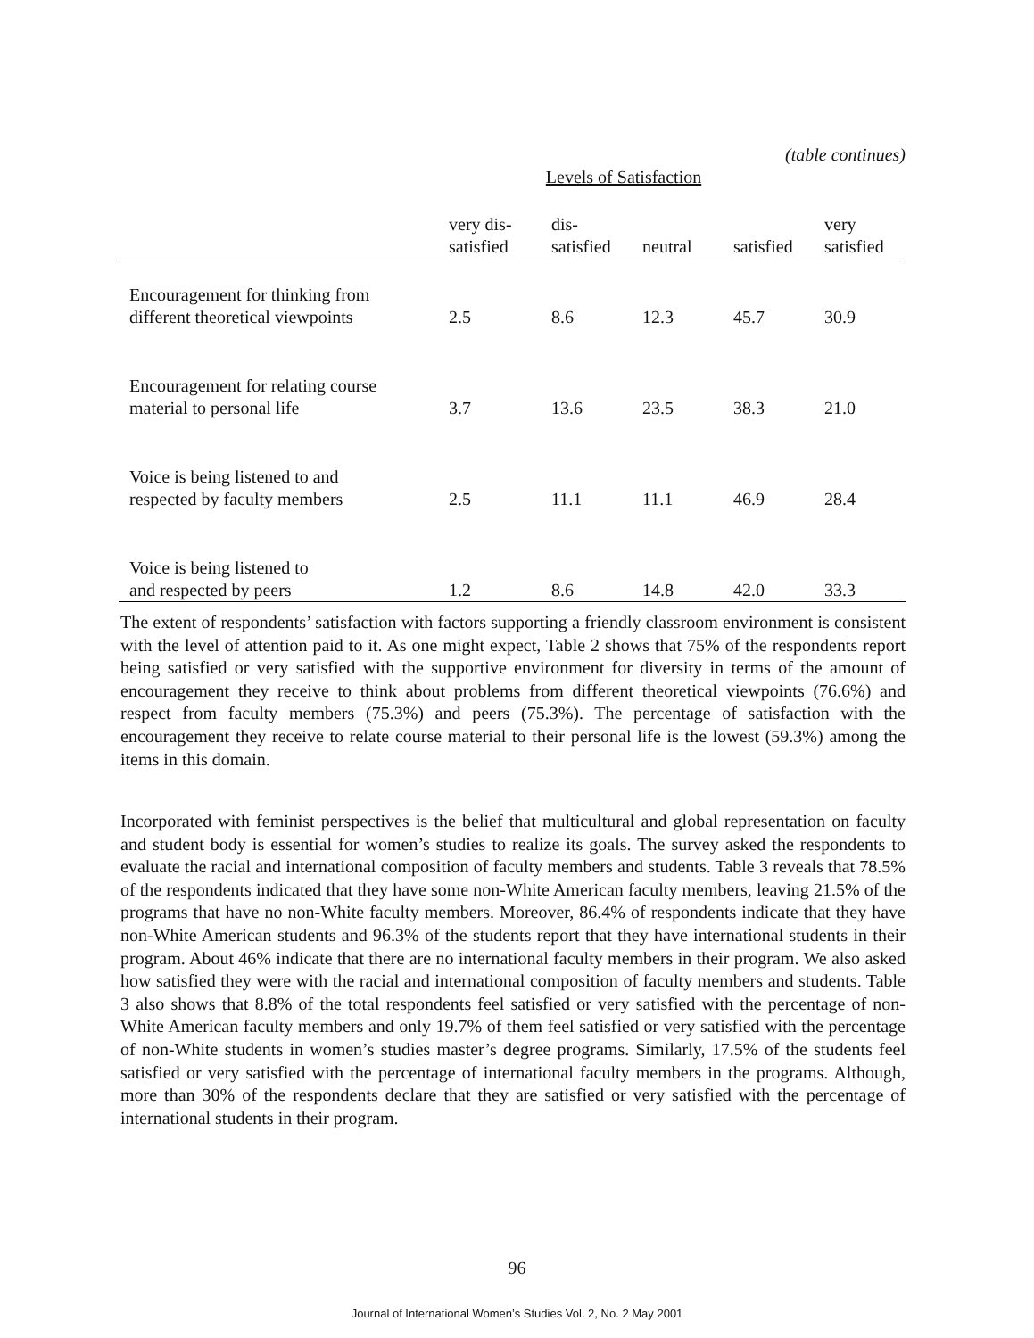(table continues)
| Levels of Satisfaction | | | | | |
| --- | --- | --- | --- | --- | --- |
| | very dis- satisfied | dis- satisfied | neutral | satisfied | very satisfied |
| Encouragement for thinking from different theoretical viewpoints | 2.5 | 8.6 | 12.3 | 45.7 | 30.9 |
| Encouragement for relating course material to personal life | 3.7 | 13.6 | 23.5 | 38.3 | 21.0 |
| Voice is being listened to and respected by faculty members | 2.5 | 11.1 | 11.1 | 46.9 | 28.4 |
| Voice is being listened to and respected by peers | 1.2 | 8.6 | 14.8 | 42.0 | 33.3 |
The extent of respondents’ satisfaction with factors supporting a friendly classroom environment is consistent with the level of attention paid to it. As one might expect, Table 2 shows that 75% of the respondents report being satisfied or very satisfied with the supportive environment for diversity in terms of the amount of encouragement they receive to think about problems from different theoretical viewpoints (76.6%) and respect from faculty members (75.3%) and peers (75.3%). The percentage of satisfaction with the encouragement they receive to relate course material to their personal life is the lowest (59.3%) among the items in this domain.
Incorporated with feminist perspectives is the belief that multicultural and global representation on faculty and student body is essential for women’s studies to realize its goals. The survey asked the respondents to evaluate the racial and international composition of faculty members and students. Table 3 reveals that 78.5% of the respondents indicated that they have some non-White American faculty members, leaving 21.5% of the programs that have no non-White faculty members. Moreover, 86.4% of respondents indicate that they have non-White American students and 96.3% of the students report that they have international students in their program. About 46% indicate that there are no international faculty members in their program. We also asked how satisfied they were with the racial and international composition of faculty members and students. Table 3 also shows that 8.8% of the total respondents feel satisfied or very satisfied with the percentage of non-White American faculty members and only 19.7% of them feel satisfied or very satisfied with the percentage of non-White students in women’s studies master’s degree programs. Similarly, 17.5% of the students feel satisfied or very satisfied with the percentage of international faculty members in the programs. Although, more than 30% of the respondents declare that they are satisfied or very satisfied with the percentage of international students in their program.
96
Journal of International Women’s Studies Vol. 2, No. 2 May 2001